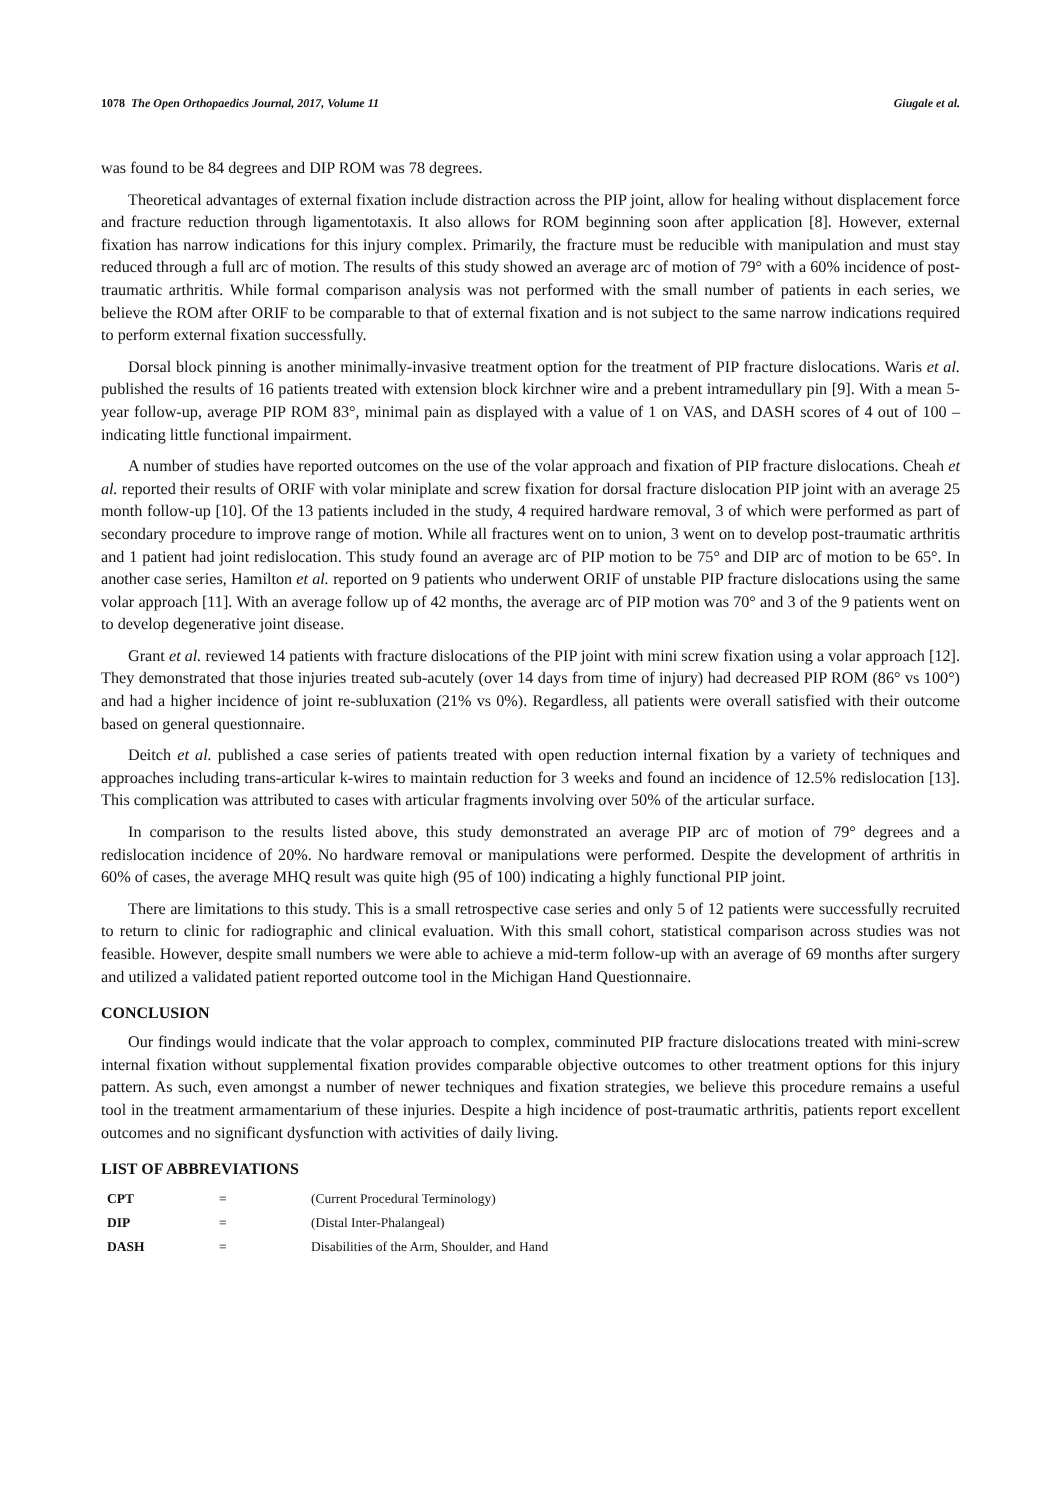1078 The Open Orthopaedics Journal, 2017, Volume 11 Giugale et al.
was found to be 84 degrees and DIP ROM was 78 degrees.
Theoretical advantages of external fixation include distraction across the PIP joint, allow for healing without displacement force and fracture reduction through ligamentotaxis. It also allows for ROM beginning soon after application [8]. However, external fixation has narrow indications for this injury complex. Primarily, the fracture must be reducible with manipulation and must stay reduced through a full arc of motion. The results of this study showed an average arc of motion of 79° with a 60% incidence of post-traumatic arthritis. While formal comparison analysis was not performed with the small number of patients in each series, we believe the ROM after ORIF to be comparable to that of external fixation and is not subject to the same narrow indications required to perform external fixation successfully.
Dorsal block pinning is another minimally-invasive treatment option for the treatment of PIP fracture dislocations. Waris et al. published the results of 16 patients treated with extension block kirchner wire and a prebent intramedullary pin [9]. With a mean 5-year follow-up, average PIP ROM 83°, minimal pain as displayed with a value of 1 on VAS, and DASH scores of 4 out of 100 – indicating little functional impairment.
A number of studies have reported outcomes on the use of the volar approach and fixation of PIP fracture dislocations. Cheah et al. reported their results of ORIF with volar miniplate and screw fixation for dorsal fracture dislocation PIP joint with an average 25 month follow-up [10]. Of the 13 patients included in the study, 4 required hardware removal, 3 of which were performed as part of secondary procedure to improve range of motion. While all fractures went on to union, 3 went on to develop post-traumatic arthritis and 1 patient had joint redislocation. This study found an average arc of PIP motion to be 75° and DIP arc of motion to be 65°. In another case series, Hamilton et al. reported on 9 patients who underwent ORIF of unstable PIP fracture dislocations using the same volar approach [11]. With an average follow up of 42 months, the average arc of PIP motion was 70° and 3 of the 9 patients went on to develop degenerative joint disease.
Grant et al. reviewed 14 patients with fracture dislocations of the PIP joint with mini screw fixation using a volar approach [12]. They demonstrated that those injuries treated sub-acutely (over 14 days from time of injury) had decreased PIP ROM (86° vs 100°) and had a higher incidence of joint re-subluxation (21% vs 0%). Regardless, all patients were overall satisfied with their outcome based on general questionnaire.
Deitch et al. published a case series of patients treated with open reduction internal fixation by a variety of techniques and approaches including trans-articular k-wires to maintain reduction for 3 weeks and found an incidence of 12.5% redislocation [13]. This complication was attributed to cases with articular fragments involving over 50% of the articular surface.
In comparison to the results listed above, this study demonstrated an average PIP arc of motion of 79° degrees and a redislocation incidence of 20%. No hardware removal or manipulations were performed. Despite the development of arthritis in 60% of cases, the average MHQ result was quite high (95 of 100) indicating a highly functional PIP joint.
There are limitations to this study. This is a small retrospective case series and only 5 of 12 patients were successfully recruited to return to clinic for radiographic and clinical evaluation. With this small cohort, statistical comparison across studies was not feasible. However, despite small numbers we were able to achieve a mid-term follow-up with an average of 69 months after surgery and utilized a validated patient reported outcome tool in the Michigan Hand Questionnaire.
CONCLUSION
Our findings would indicate that the volar approach to complex, comminuted PIP fracture dislocations treated with mini-screw internal fixation without supplemental fixation provides comparable objective outcomes to other treatment options for this injury pattern. As such, even amongst a number of newer techniques and fixation strategies, we believe this procedure remains a useful tool in the treatment armamentarium of these injuries. Despite a high incidence of post-traumatic arthritis, patients report excellent outcomes and no significant dysfunction with activities of daily living.
LIST OF ABBREVIATIONS
| CPT | = | (Current Procedural Terminology) |
| DIP | = | (Distal Inter-Phalangeal) |
| DASH | = | Disabilities of the Arm, Shoulder, and Hand |